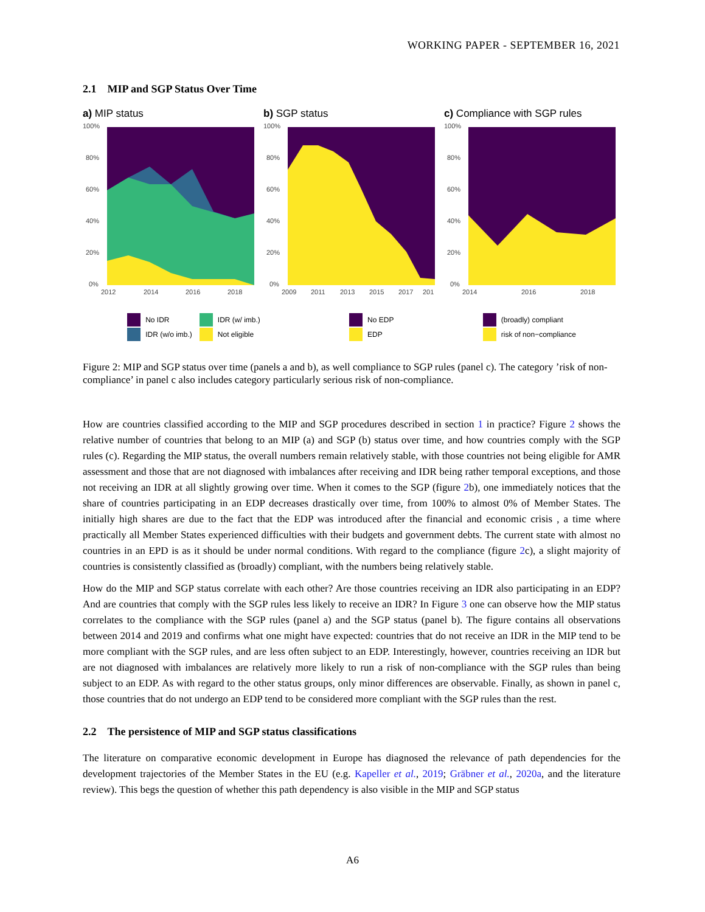WORKING PAPER - SEPTEMBER 16, 2021
2.1 MIP and SGP Status Over Time
a) MIP status
100%
80%
60%
40%
20%
0%
2012
2014
2016
2018
b) SGP status
100%
80%
60%
40%
20%
0%
2009
2011
2013
2015
2017
201
c) Compliance with SGP rules
100%
80%
60%
40%
20%
0%
2014
2016
2018
No IDR
IDR (w/o imb.)
IDR (w/ imb.)
Not eligible
No EDP
EDP
(broadly) compliant
risk of non−compliance
Figure 2: MIP and SGP status over time (panels a and b), as well compliance to SGP rules (panel c). The category ’risk of non-compliance’ in panel c also includes category particularly serious risk of non-compliance.
How are countries classified according to the MIP and SGP procedures described in section 1 in practice? Figure 2 shows the relative number of countries that belong to an MIP (a) and SGP (b) status over time, and how countries comply with the SGP rules (c). Regarding the MIP status, the overall numbers remain relatively stable, with those countries not being eligible for AMR assessment and those that are not diagnosed with imbalances after receiving and IDR being rather temporal exceptions, and those not receiving an IDR at all slightly growing over time. When it comes to the SGP (figure 2b), one immediately notices that the share of countries participating in an EDP decreases drastically over time, from 100% to almost 0% of Member States. The initially high shares are due to the fact that the EDP was introduced after the financial and economic crisis , a time where practically all Member States experienced difficulties with their budgets and government debts. The current state with almost no countries in an EPD is as it should be under normal conditions. With regard to the compliance (figure 2c), a slight majority of countries is consistently classified as (broadly) compliant, with the numbers being relatively stable.
How do the MIP and SGP status correlate with each other? Are those countries receiving an IDR also participating in an EDP? And are countries that comply with the SGP rules less likely to receive an IDR? In Figure 3 one can observe how the MIP status correlates to the compliance with the SGP rules (panel a) and the SGP status (panel b). The figure contains all observations between 2014 and 2019 and confirms what one might have expected: countries that do not receive an IDR in the MIP tend to be more compliant with the SGP rules, and are less often subject to an EDP. Interestingly, however, countries receiving an IDR but are not diagnosed with imbalances are relatively more likely to run a risk of non-compliance with the SGP rules than being subject to an EDP. As with regard to the other status groups, only minor differences are observable. Finally, as shown in panel c, those countries that do not undergo an EDP tend to be considered more compliant with the SGP rules than the rest.
2.2 The persistence of MIP and SGP status classifications
The literature on comparative economic development in Europe has diagnosed the relevance of path dependencies for the development trajectories of the Member States in the EU (e.g. Kapeller et al., 2019; Gräbner et al., 2020a, and the literature review). This begs the question of whether this path dependency is also visible in the MIP and SGP status
A6